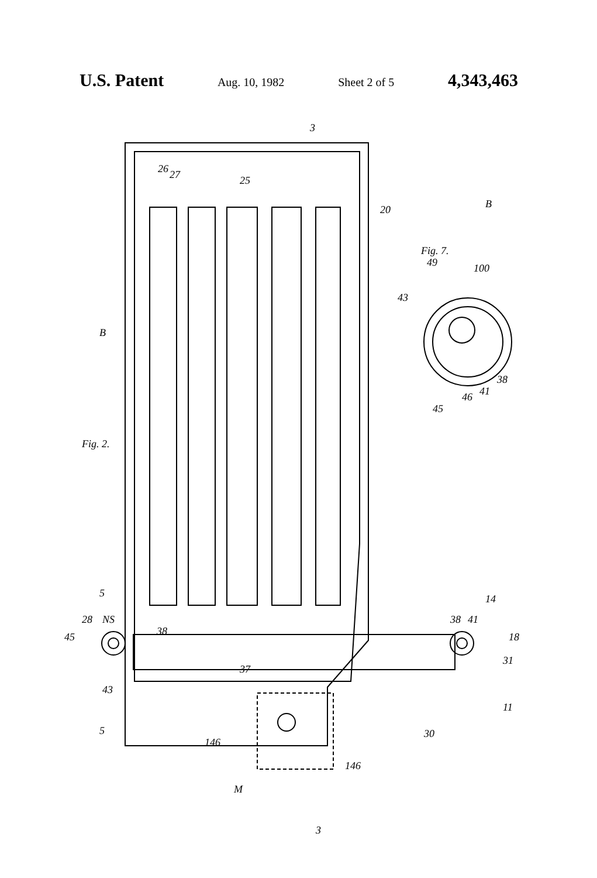U.S. Patent Aug. 10, 1982 Sheet 2 of 5 4,343,463
Fig. 2.
Fig. 7.
B
25
27
26
20
3
45
28
NS
5
5
43
38
37
146
146
M
3
30
11
31
18
14
38
41
43
49
100
45
46
41
38
B